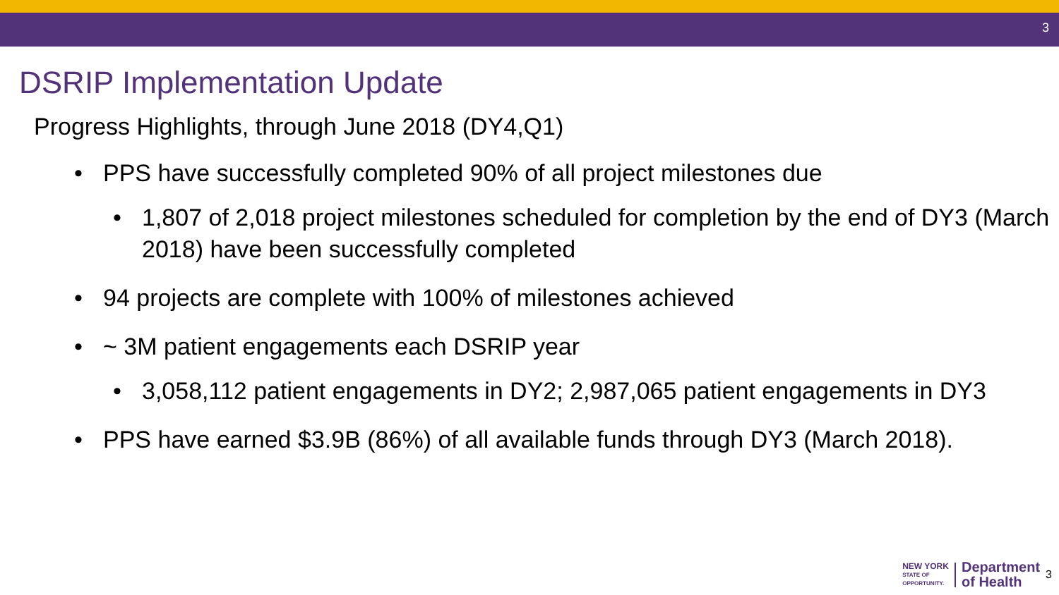3
DSRIP Implementation Update
Progress Highlights, through June 2018 (DY4,Q1)
• PPS have successfully completed 90% of all project milestones due
• 1,807 of 2,018 project milestones scheduled for completion by the end of DY3 (March 2018) have been successfully completed
• 94 projects are complete with 100% of milestones achieved
• ~ 3M patient engagements each DSRIP year
• 3,058,112 patient engagements in DY2; 2,987,065 patient engagements in DY3
• PPS have earned $3.9B (86%) of all available funds through DY3 (March 2018).
NEW YORK
STATE OF
OPPORTUNITY.
Department
of Health
3